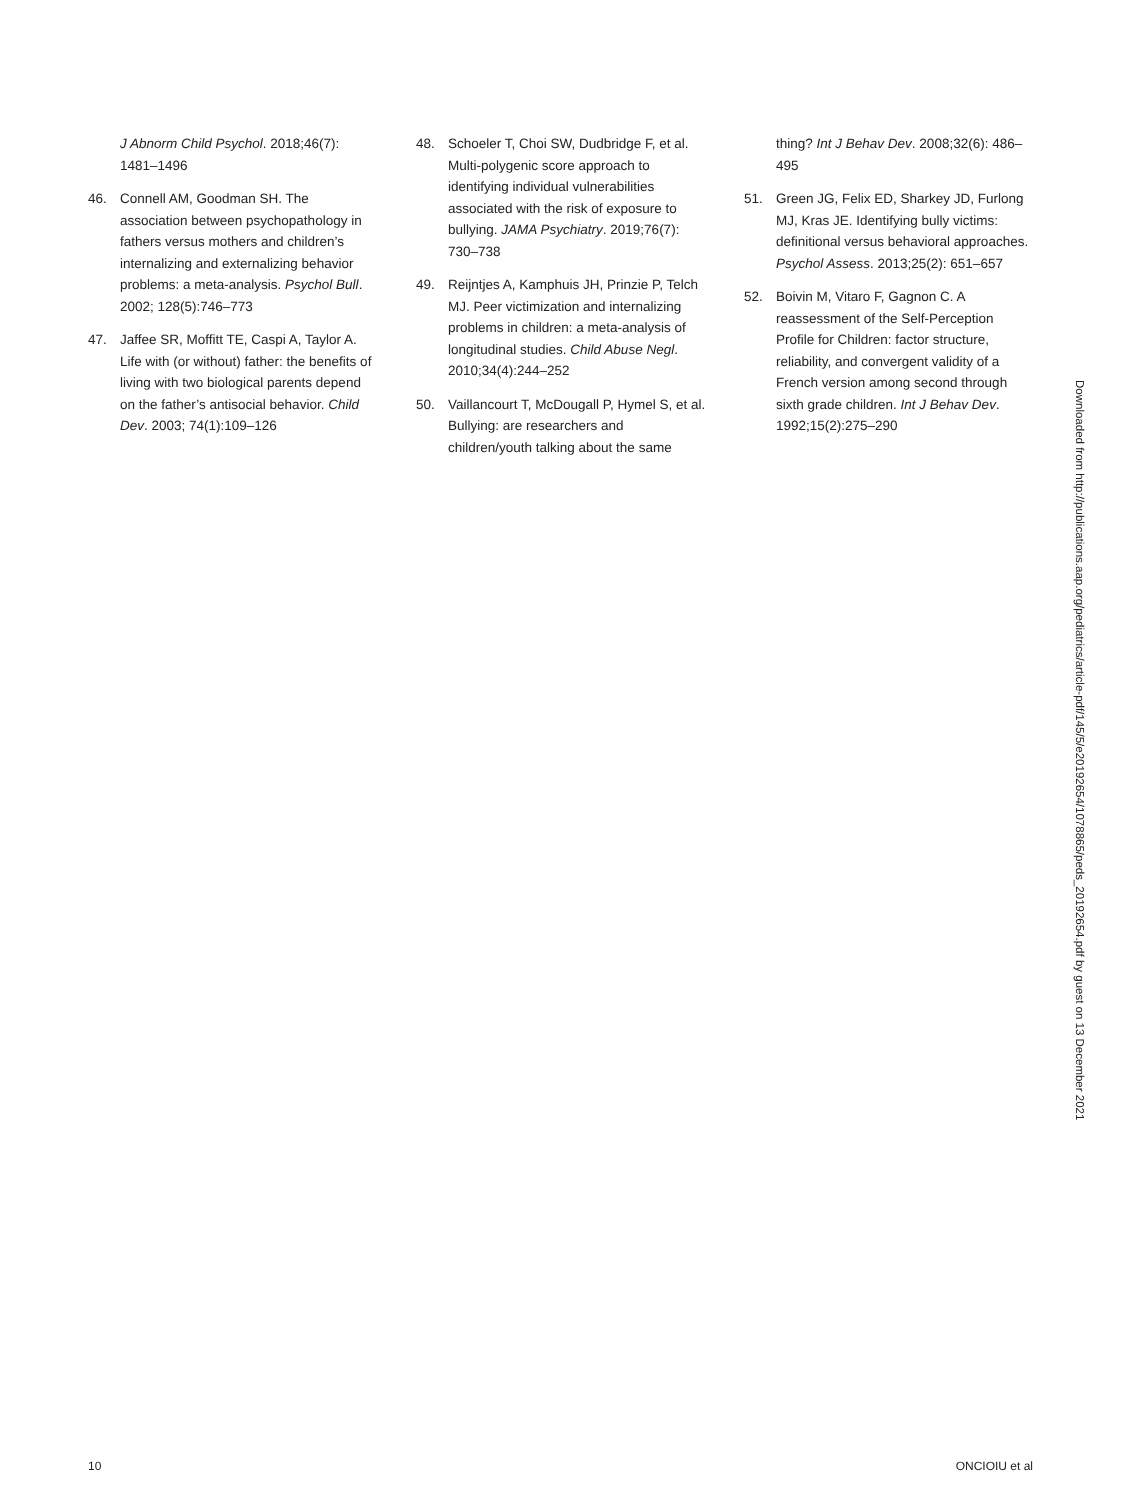J Abnorm Child Psychol. 2018;46(7): 1481–1496
46. Connell AM, Goodman SH. The association between psychopathology in fathers versus mothers and children’s internalizing and externalizing behavior problems: a meta-analysis. Psychol Bull. 2002; 128(5):746–773
47. Jaffee SR, Moffitt TE, Caspi A, Taylor A. Life with (or without) father: the benefits of living with two biological parents depend on the father’s antisocial behavior. Child Dev. 2003; 74(1):109–126
48. Schoeler T, Choi SW, Dudbridge F, et al. Multi-polygenic score approach to identifying individual vulnerabilities associated with the risk of exposure to bullying. JAMA Psychiatry. 2019;76(7): 730–738
49. Reijntjes A, Kamphuis JH, Prinzie P, Telch MJ. Peer victimization and internalizing problems in children: a meta-analysis of longitudinal studies. Child Abuse Negl. 2010;34(4):244–252
50. Vaillancourt T, McDougall P, Hymel S, et al. Bullying: are researchers and children/youth talking about the same
thing? Int J Behav Dev. 2008;32(6): 486–495
51. Green JG, Felix ED, Sharkey JD, Furlong MJ, Kras JE. Identifying bully victims: definitional versus behavioral approaches. Psychol Assess. 2013;25(2): 651–657
52. Boivin M, Vitaro F, Gagnon C. A reassessment of the Self-Perception Profile for Children: factor structure, reliability, and convergent validity of a French version among second through sixth grade children. Int J Behav Dev. 1992;15(2):275–290
Downloaded from http://publications.aap.org/pediatrics/article-pdf/145/5/e20192654/1078865/peds_20192654.pdf by guest on 13 December 2021
10 ONCIOIU et al